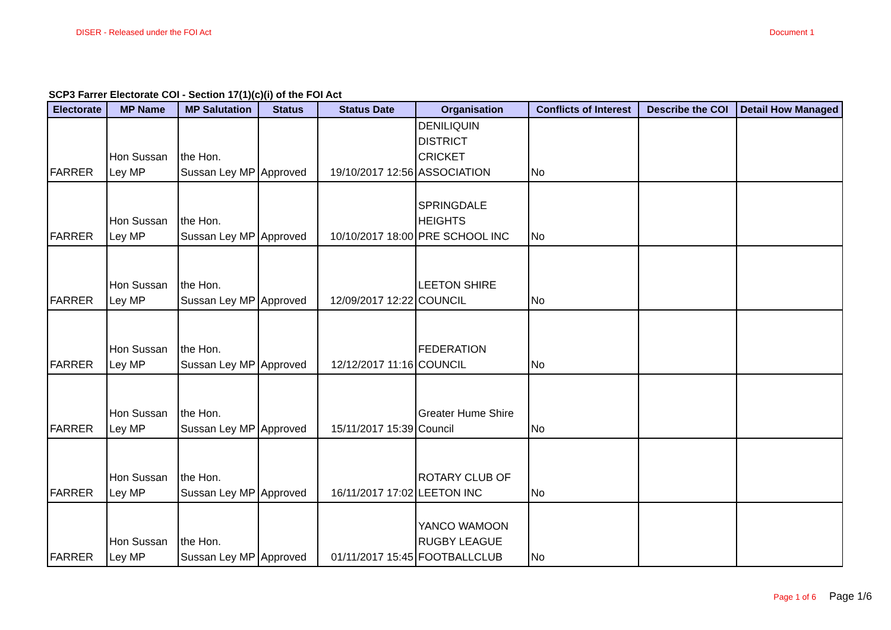DISER - Released under the FOI Act Document 1
SCP3 Farrer Electorate COI - Section 17(1)(c)(i) of the FOI Act
| Electorate | MP Name | MP Salutation | Status | Status Date | Organisation | Conflicts of Interest | Describe the COI | Detail How Managed |
| --- | --- | --- | --- | --- | --- | --- | --- | --- |
| FARRER | Hon Sussan Ley MP | the Hon. Sussan Ley MP | Approved | 19/10/2017 12:56 | DENILIQUIN DISTRICT CRICKET ASSOCIATION | No | | |
| FARRER | Hon Sussan Ley MP | the Hon. Sussan Ley MP | Approved | 10/10/2017 18:00 | SPRINGDALE HEIGHTS PRE SCHOOL INC | No | | |
| FARRER | Hon Sussan Ley MP | the Hon. Sussan Ley MP | Approved | 12/09/2017 12:22 | LEETON SHIRE COUNCIL | No | | |
| FARRER | Hon Sussan Ley MP | the Hon. Sussan Ley MP | Approved | 12/12/2017 11:16 | FEDERATION COUNCIL | No | | |
| FARRER | Hon Sussan Ley MP | the Hon. Sussan Ley MP | Approved | 15/11/2017 15:39 | Greater Hume Shire Council | No | | |
| FARRER | Hon Sussan Ley MP | the Hon. Sussan Ley MP | Approved | 16/11/2017 17:02 | ROTARY CLUB OF LEETON INC | No | | |
| FARRER | Hon Sussan Ley MP | the Hon. Sussan Ley MP | Approved | 01/11/2017 15:45 | YANCO WAMOON RUGBY LEAGUE FOOTBALLCLUB | No | | |
Page 1 of 6 Page 1/6